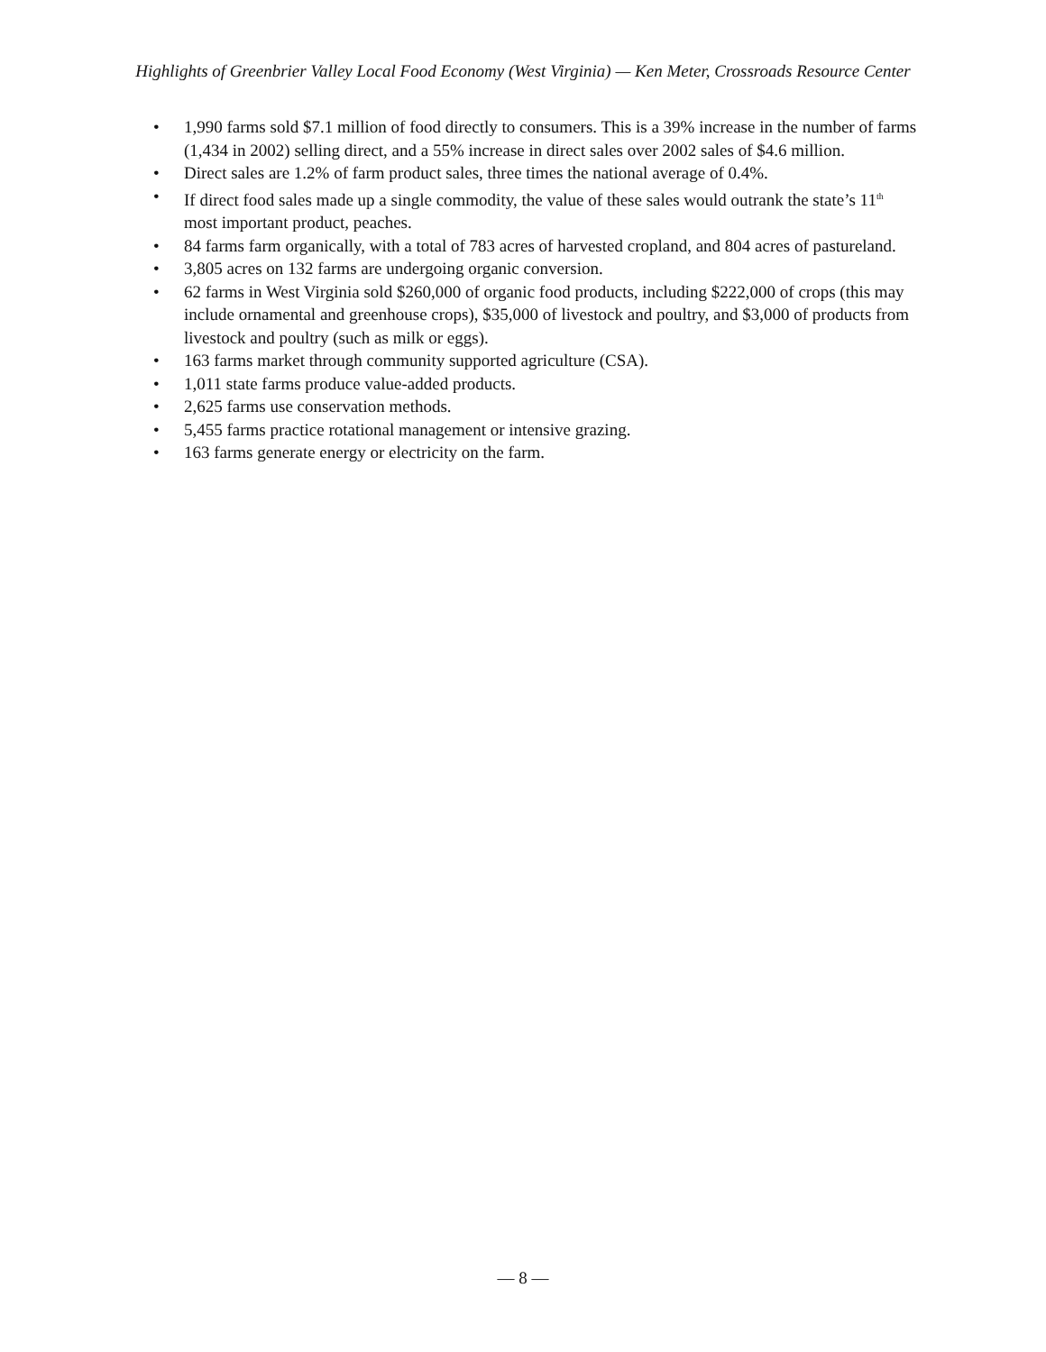Highlights of Greenbrier Valley Local Food Economy (West Virginia) — Ken Meter, Crossroads Resource Center
• 1,990 farms sold $7.1 million of food directly to consumers. This is a 39% increase in the number of farms (1,434 in 2002) selling direct, and a 55% increase in direct sales over 2002 sales of $4.6 million.
• Direct sales are 1.2% of farm product sales, three times the national average of 0.4%.
• If direct food sales made up a single commodity, the value of these sales would outrank the state’s 11<sup>th</sup> most important product, peaches.
• 84 farms farm organically, with a total of 783 acres of harvested cropland, and 804 acres of pastureland.
• 3,805 acres on 132 farms are undergoing organic conversion.
• 62 farms in West Virginia sold $260,000 of organic food products, including $222,000 of crops (this may include ornamental and greenhouse crops), $35,000 of livestock and poultry, and $3,000 of products from livestock and poultry (such as milk or eggs).
• 163 farms market through community supported agriculture (CSA).
• 1,011 state farms produce value-added products.
• 2,625 farms use conservation methods.
• 5,455 farms practice rotational management or intensive grazing.
• 163 farms generate energy or electricity on the farm.
— 8 —